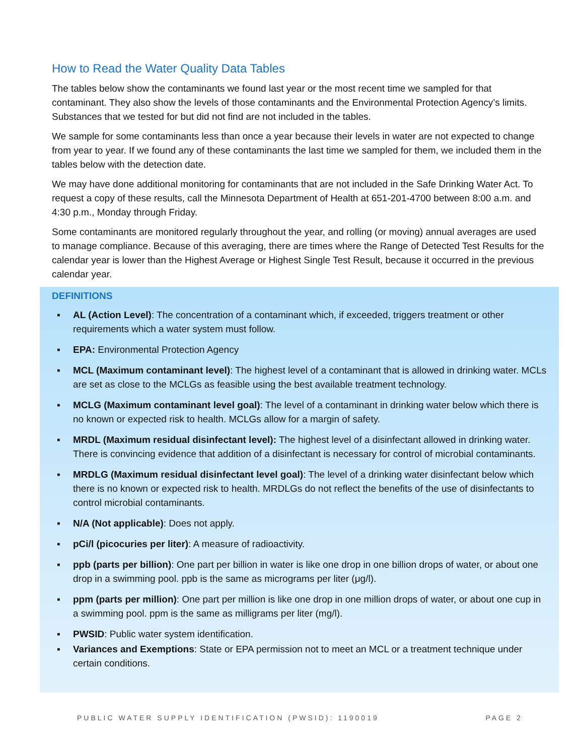How to Read the Water Quality Data Tables
The tables below show the contaminants we found last year or the most recent time we sampled for that contaminant. They also show the levels of those contaminants and the Environmental Protection Agency’s limits. Substances that we tested for but did not find are not included in the tables.
We sample for some contaminants less than once a year because their levels in water are not expected to change from year to year. If we found any of these contaminants the last time we sampled for them, we included them in the tables below with the detection date.
We may have done additional monitoring for contaminants that are not included in the Safe Drinking Water Act. To request a copy of these results, call the Minnesota Department of Health at 651-201-4700 between 8:00 a.m. and 4:30 p.m., Monday through Friday.
Some contaminants are monitored regularly throughout the year, and rolling (or moving) annual averages are used to manage compliance. Because of this averaging, there are times where the Range of Detected Test Results for the calendar year is lower than the Highest Average or Highest Single Test Result, because it occurred in the previous calendar year.
DEFINITIONS
▪ AL (Action Level): The concentration of a contaminant which, if exceeded, triggers treatment or other requirements which a water system must follow.
▪ EPA: Environmental Protection Agency
▪ MCL (Maximum contaminant level): The highest level of a contaminant that is allowed in drinking water. MCLs are set as close to the MCLGs as feasible using the best available treatment technology.
▪ MCLG (Maximum contaminant level goal): The level of a contaminant in drinking water below which there is no known or expected risk to health. MCLGs allow for a margin of safety.
▪ MRDL (Maximum residual disinfectant level): The highest level of a disinfectant allowed in drinking water. There is convincing evidence that addition of a disinfectant is necessary for control of microbial contaminants.
▪ MRDLG (Maximum residual disinfectant level goal): The level of a drinking water disinfectant below which there is no known or expected risk to health. MRDLGs do not reflect the benefits of the use of disinfectants to control microbial contaminants.
▪ N/A (Not applicable): Does not apply.
▪ pCi/l (picocuries per liter): A measure of radioactivity.
▪ ppb (parts per billion): One part per billion in water is like one drop in one billion drops of water, or about one drop in a swimming pool. ppb is the same as micrograms per liter (μg/l).
▪ ppm (parts per million): One part per million is like one drop in one million drops of water, or about one cup in a swimming pool. ppm is the same as milligrams per liter (mg/l).
▪ PWSID: Public water system identification.
▪ Variances and Exemptions: State or EPA permission not to meet an MCL or a treatment technique under certain conditions.
PUBLIC WATER SUPPLY IDENTIFICATION (PWSID): 1190019 PAGE 2